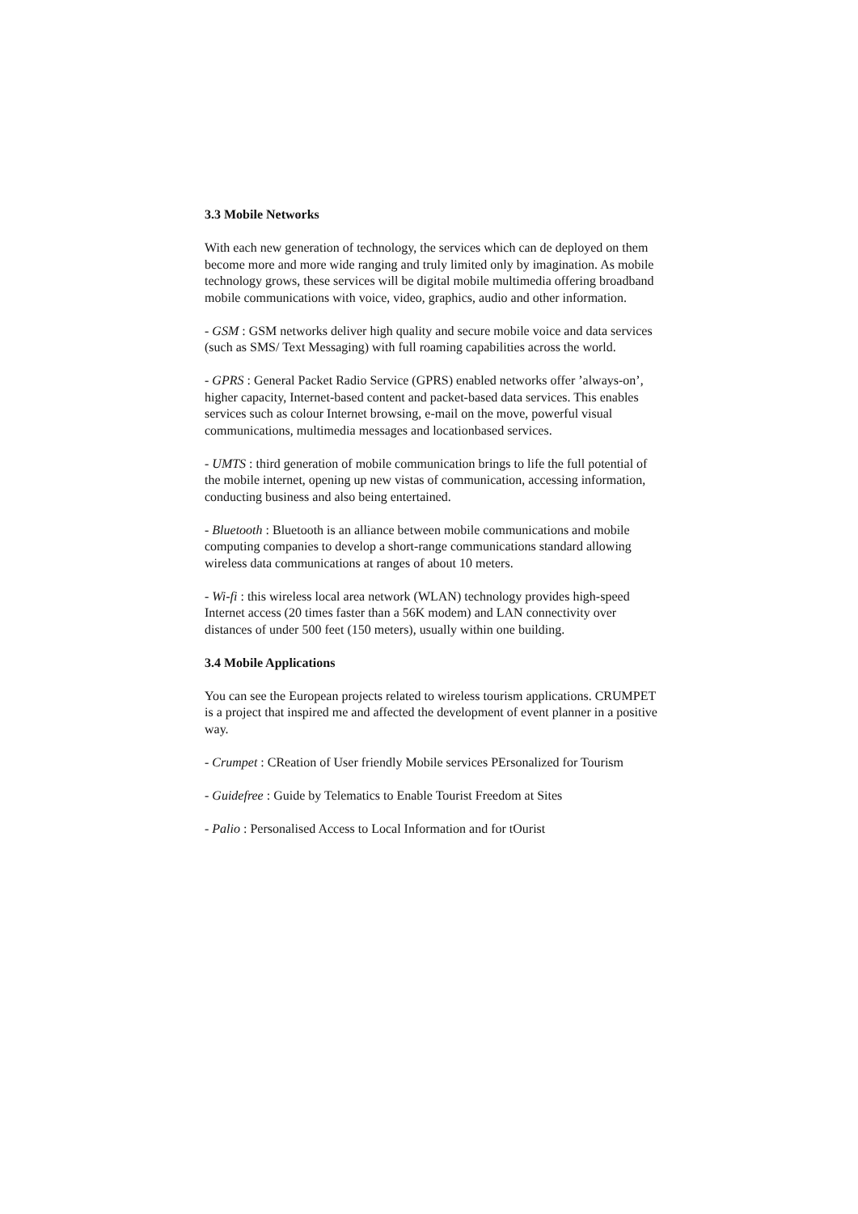3.3 Mobile Networks
With each new generation of technology, the services which can de deployed on them become more and more wide ranging and truly limited only by imagination. As mobile technology grows, these services will be digital mobile multimedia offering broadband mobile communications with voice, video, graphics, audio and other information.
- GSM : GSM networks deliver high quality and secure mobile voice and data services (such as SMS/ Text Messaging) with full roaming capabilities across the world.
- GPRS : General Packet Radio Service (GPRS) enabled networks offer ’always-on’, higher capacity, Internet-based content and packet-based data services. This enables services such as colour Internet browsing, e-mail on the move, powerful visual communications, multimedia messages and locationbased services.
- UMTS : third generation of mobile communication brings to life the full potential of the mobile internet, opening up new vistas of communication, accessing information, conducting business and also being entertained.
- Bluetooth : Bluetooth is an alliance between mobile communications and mobile computing companies to develop a short-range communications standard allowing wireless data communications at ranges of about 10 meters.
- Wi-fi : this wireless local area network (WLAN) technology provides high-speed Internet access (20 times faster than a 56K modem) and LAN connectivity over distances of under 500 feet (150 meters), usually within one building.
3.4 Mobile Applications
You can see the European projects related to wireless tourism applications. CRUMPET is a project that inspired me and affected the development of event planner in a positive way.
- Crumpet : CReation of User friendly Mobile services PErsonalized for Tourism
- Guidefree : Guide by Telematics to Enable Tourist Freedom at Sites
- Palio : Personalised Access to Local Information and for tOurist